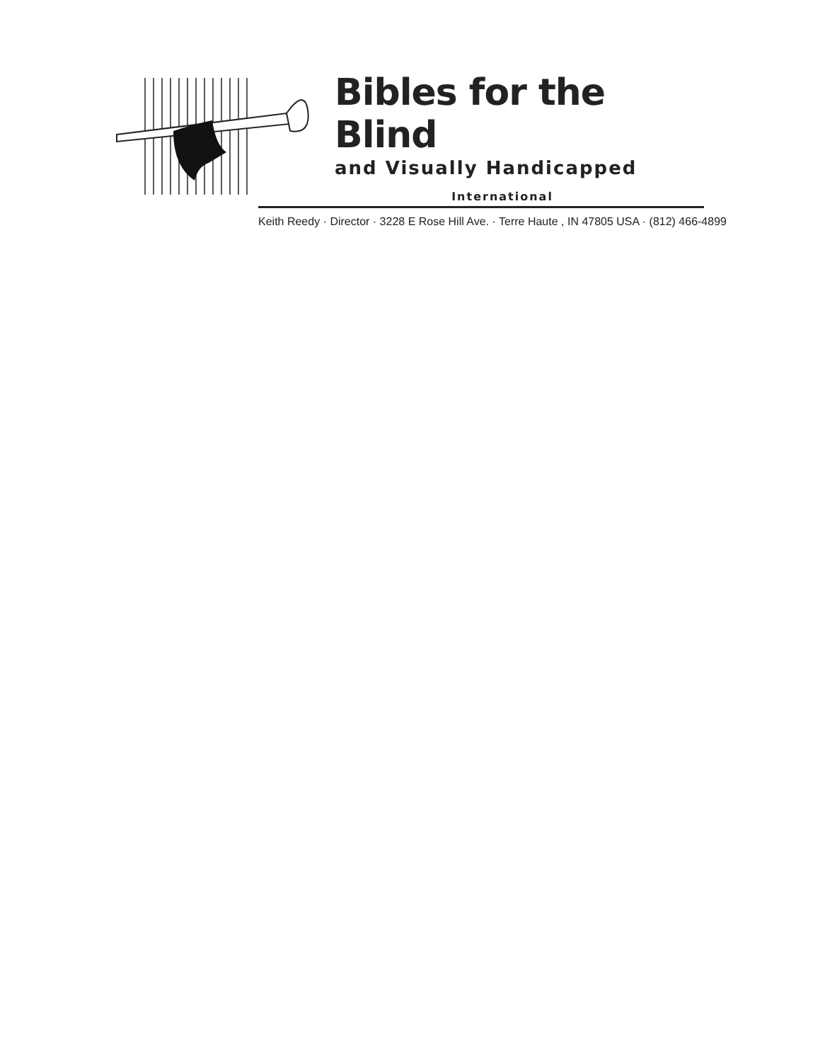Bibles for the Blind
and Visually Handicapped
International
Keith Reedy · Director · 3228 E Rose Hill Ave. · Terre Haute , IN 47805 USA · (812) 466-4899